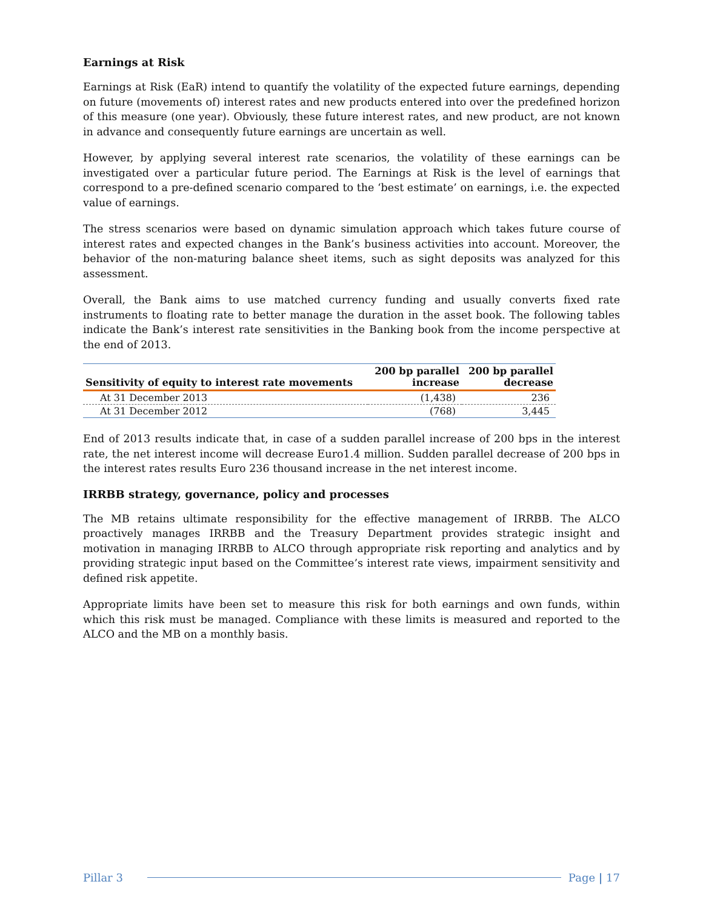Earnings at Risk
Earnings at Risk (EaR) intend to quantify the volatility of the expected future earnings, depending on future (movements of) interest rates and new products entered into over the predefined horizon of this measure (one year). Obviously, these future interest rates, and new product, are not known in advance and consequently future earnings are uncertain as well.
However, by applying several interest rate scenarios, the volatility of these earnings can be investigated over a particular future period. The Earnings at Risk is the level of earnings that correspond to a pre-defined scenario compared to the ‘best estimate’ on earnings, i.e. the expected value of earnings.
The stress scenarios were based on dynamic simulation approach which takes future course of interest rates and expected changes in the Bank’s business activities into account. Moreover, the behavior of the non-maturing balance sheet items, such as sight deposits was analyzed for this assessment.
Overall, the Bank aims to use matched currency funding and usually converts fixed rate instruments to floating rate to better manage the duration in the asset book. The following tables indicate the Bank’s interest rate sensitivities in the Banking book from the income perspective at the end of 2013.
| Sensitivity of equity to interest rate movements | 200 bp parallel increase | 200 bp parallel decrease |
| --- | --- | --- |
| At 31 December 2013 | (1,438) | 236 |
| At 31 December 2012 | (768) | 3,445 |
End of 2013 results indicate that, in case of a sudden parallel increase of 200 bps in the interest rate, the net interest income will decrease Euro1.4 million. Sudden parallel decrease of 200 bps in the interest rates results Euro 236 thousand increase in the net interest income.
IRRBB strategy, governance, policy and processes
The MB retains ultimate responsibility for the effective management of IRRBB. The ALCO proactively manages IRRBB and the Treasury Department provides strategic insight and motivation in managing IRRBB to ALCO through appropriate risk reporting and analytics and by providing strategic input based on the Committee’s interest rate views, impairment sensitivity and defined risk appetite.
Appropriate limits have been set to measure this risk for both earnings and own funds, within which this risk must be managed. Compliance with these limits is measured and reported to the ALCO and the MB on a monthly basis.
Pillar 3 Page | 17